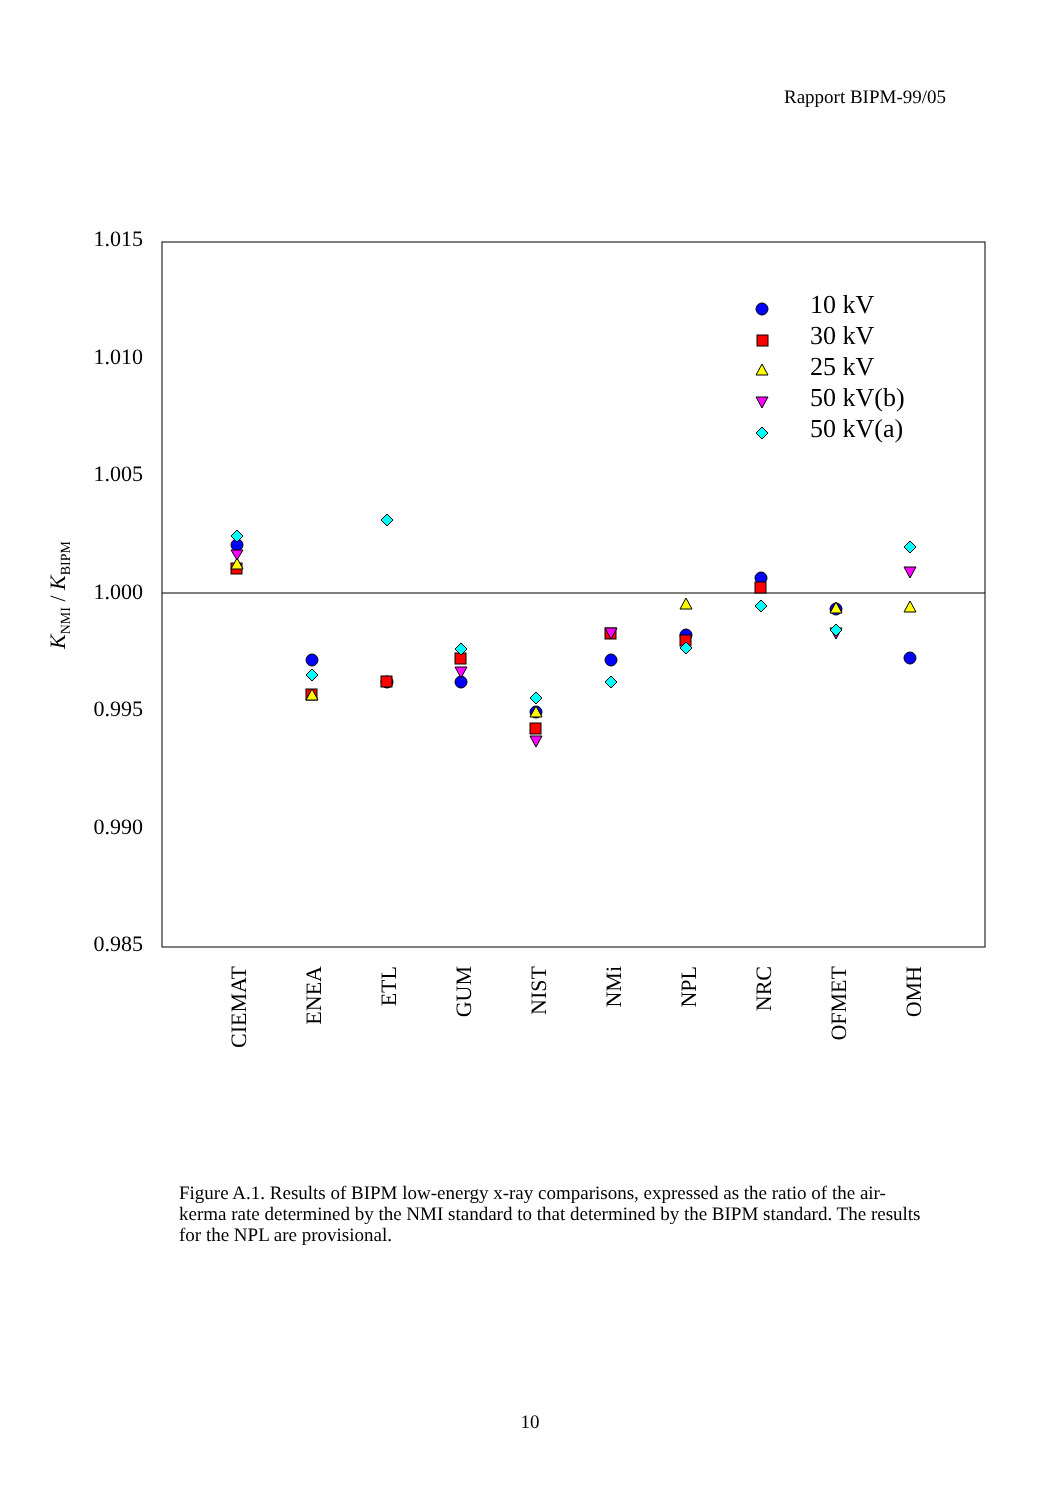Rapport BIPM-99/05
1.015
1.010
1.005
1.000
0.995
0.990
0.985
KNMI / KBIPM
CIEMAT
ENEA
ETL
GUM
NIST
NMi
NPL
NRC
OFMET
OMH
10 kV
30 kV
25 kV
50 kV(b)
50 kV(a)
Figure A.1. Results of BIPM low-energy x-ray comparisons, expressed as the ratio of the air-kerma rate determined by the NMI standard to that determined by the BIPM standard. The results for the NPL are provisional.
10